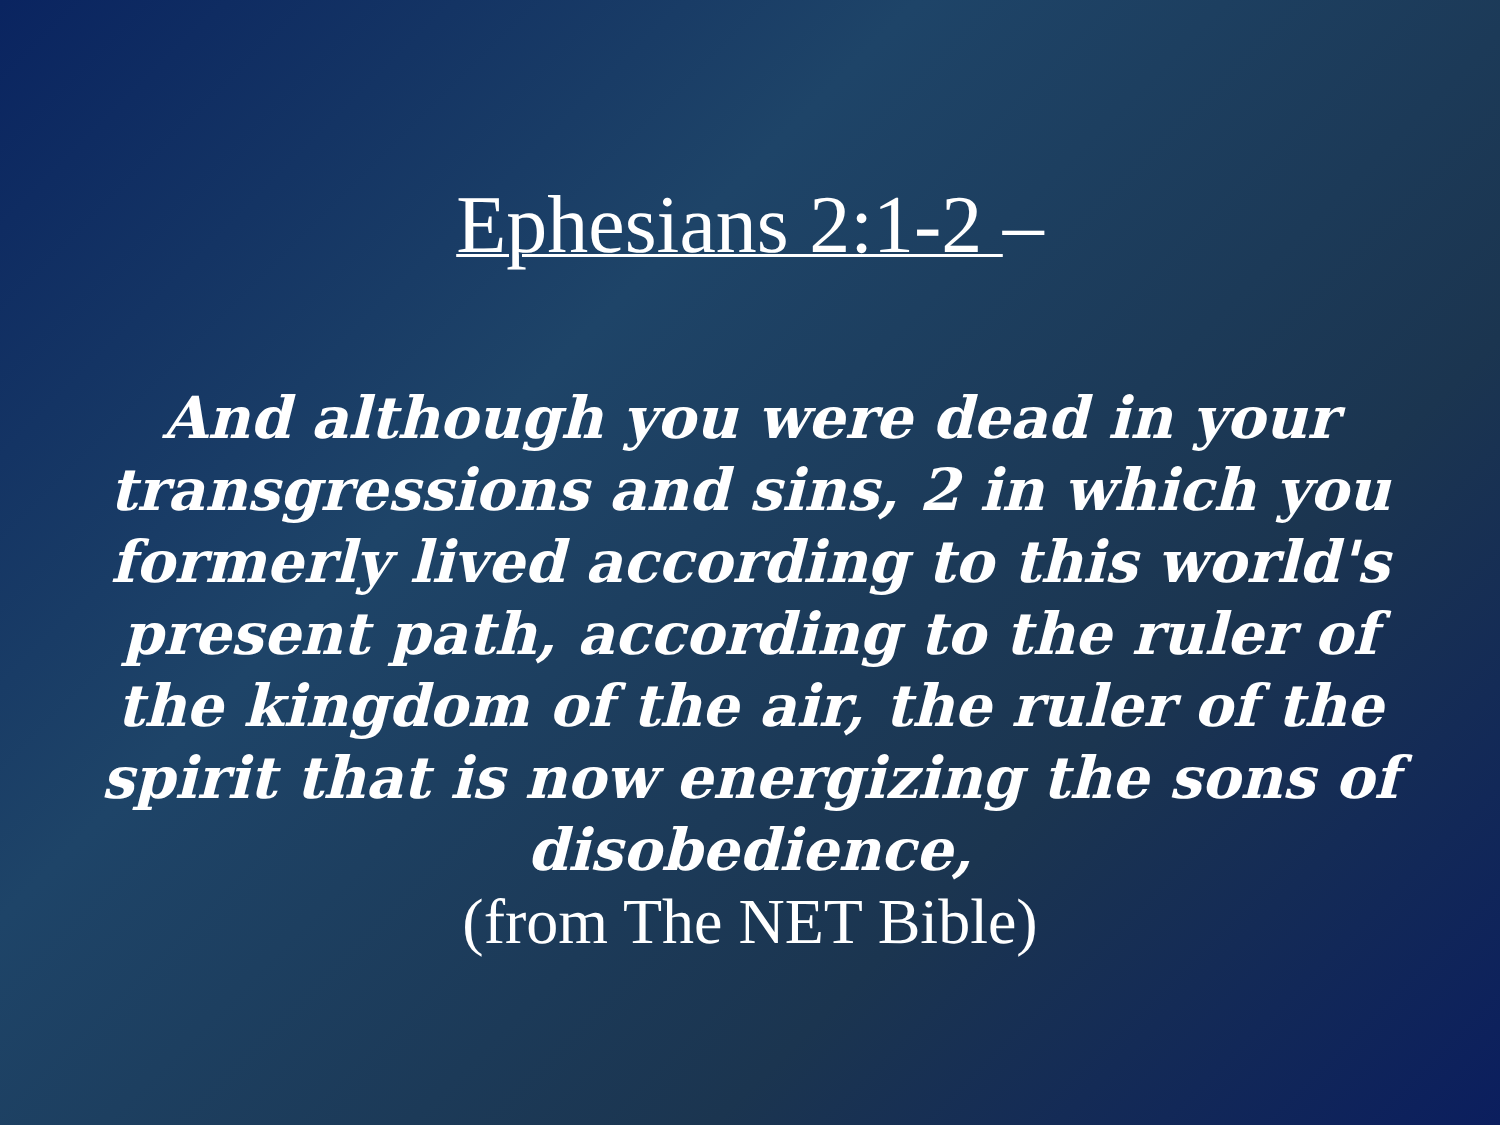Ephesians 2:1-2 –
And although you were dead in your transgressions and sins, 2 in which you formerly lived according to this world's present path, according to the ruler of the kingdom of the air, the ruler of the spirit that is now energizing the sons of disobedience,
(from The NET Bible)